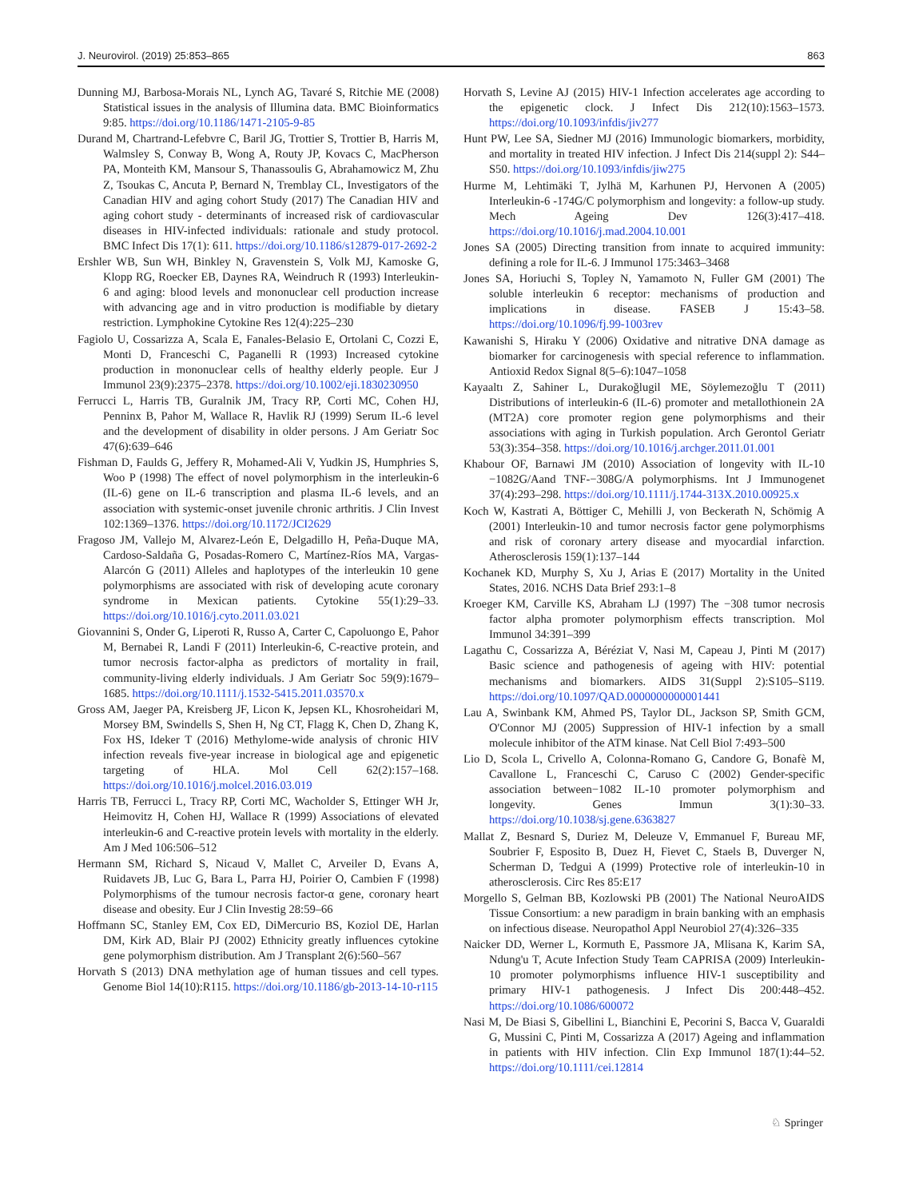J. Neurovirol. (2019) 25:853–865 863
Dunning MJ, Barbosa-Morais NL, Lynch AG, Tavaré S, Ritchie ME (2008) Statistical issues in the analysis of Illumina data. BMC Bioinformatics 9:85. https://doi.org/10.1186/1471-2105-9-85
Durand M, Chartrand-Lefebvre C, Baril JG, Trottier S, Trottier B, Harris M, Walmsley S, Conway B, Wong A, Routy JP, Kovacs C, MacPherson PA, Monteith KM, Mansour S, Thanassoulis G, Abrahamowicz M, Zhu Z, Tsoukas C, Ancuta P, Bernard N, Tremblay CL, Investigators of the Canadian HIV and aging cohort Study (2017) The Canadian HIV and aging cohort study - determinants of increased risk of cardiovascular diseases in HIV-infected individuals: rationale and study protocol. BMC Infect Dis 17(1): 611. https://doi.org/10.1186/s12879-017-2692-2
Ershler WB, Sun WH, Binkley N, Gravenstein S, Volk MJ, Kamoske G, Klopp RG, Roecker EB, Daynes RA, Weindruch R (1993) Interleukin-6 and aging: blood levels and mononuclear cell production increase with advancing age and in vitro production is modifiable by dietary restriction. Lymphokine Cytokine Res 12(4):225–230
Fagiolo U, Cossarizza A, Scala E, Fanales-Belasio E, Ortolani C, Cozzi E, Monti D, Franceschi C, Paganelli R (1993) Increased cytokine production in mononuclear cells of healthy elderly people. Eur J Immunol 23(9):2375–2378. https://doi.org/10.1002/eji.1830230950
Ferrucci L, Harris TB, Guralnik JM, Tracy RP, Corti MC, Cohen HJ, Penninx B, Pahor M, Wallace R, Havlik RJ (1999) Serum IL-6 level and the development of disability in older persons. J Am Geriatr Soc 47(6):639–646
Fishman D, Faulds G, Jeffery R, Mohamed-Ali V, Yudkin JS, Humphries S, Woo P (1998) The effect of novel polymorphism in the interleukin-6 (IL-6) gene on IL-6 transcription and plasma IL-6 levels, and an association with systemic-onset juvenile chronic arthritis. J Clin Invest 102:1369–1376. https://doi.org/10.1172/JCI2629
Fragoso JM, Vallejo M, Alvarez-León E, Delgadillo H, Peña-Duque MA, Cardoso-Saldaña G, Posadas-Romero C, Martínez-Ríos MA, Vargas-Alarcón G (2011) Alleles and haplotypes of the interleukin 10 gene polymorphisms are associated with risk of developing acute coronary syndrome in Mexican patients. Cytokine 55(1):29–33. https://doi.org/10.1016/j.cyto.2011.03.021
Giovannini S, Onder G, Liperoti R, Russo A, Carter C, Capoluongo E, Pahor M, Bernabei R, Landi F (2011) Interleukin-6, C-reactive protein, and tumor necrosis factor-alpha as predictors of mortality in frail, community-living elderly individuals. J Am Geriatr Soc 59(9):1679–1685. https://doi.org/10.1111/j.1532-5415.2011.03570.x
Gross AM, Jaeger PA, Kreisberg JF, Licon K, Jepsen KL, Khosroheidari M, Morsey BM, Swindells S, Shen H, Ng CT, Flagg K, Chen D, Zhang K, Fox HS, Ideker T (2016) Methylome-wide analysis of chronic HIV infection reveals five-year increase in biological age and epigenetic targeting of HLA. Mol Cell 62(2):157–168. https://doi.org/10.1016/j.molcel.2016.03.019
Harris TB, Ferrucci L, Tracy RP, Corti MC, Wacholder S, Ettinger WH Jr, Heimovitz H, Cohen HJ, Wallace R (1999) Associations of elevated interleukin-6 and C-reactive protein levels with mortality in the elderly. Am J Med 106:506–512
Hermann SM, Richard S, Nicaud V, Mallet C, Arveiler D, Evans A, Ruidavets JB, Luc G, Bara L, Parra HJ, Poirier O, Cambien F (1998) Polymorphisms of the tumour necrosis factor-α gene, coronary heart disease and obesity. Eur J Clin Investig 28:59–66
Hoffmann SC, Stanley EM, Cox ED, DiMercurio BS, Koziol DE, Harlan DM, Kirk AD, Blair PJ (2002) Ethnicity greatly influences cytokine gene polymorphism distribution. Am J Transplant 2(6):560–567
Horvath S (2013) DNA methylation age of human tissues and cell types. Genome Biol 14(10):R115. https://doi.org/10.1186/gb-2013-14-10-r115
Horvath S, Levine AJ (2015) HIV-1 Infection accelerates age according to the epigenetic clock. J Infect Dis 212(10):1563–1573. https://doi.org/10.1093/infdis/jiv277
Hunt PW, Lee SA, Siedner MJ (2016) Immunologic biomarkers, morbidity, and mortality in treated HIV infection. J Infect Dis 214(suppl 2): S44–S50. https://doi.org/10.1093/infdis/jiw275
Hurme M, Lehtimäki T, Jylhä M, Karhunen PJ, Hervonen A (2005) Interleukin-6 -174G/C polymorphism and longevity: a follow-up study. Mech Ageing Dev 126(3):417–418. https://doi.org/10.1016/j.mad.2004.10.001
Jones SA (2005) Directing transition from innate to acquired immunity: defining a role for IL-6. J Immunol 175:3463–3468
Jones SA, Horiuchi S, Topley N, Yamamoto N, Fuller GM (2001) The soluble interleukin 6 receptor: mechanisms of production and implications in disease. FASEB J 15:43–58. https://doi.org/10.1096/fj.99-1003rev
Kawanishi S, Hiraku Y (2006) Oxidative and nitrative DNA damage as biomarker for carcinogenesis with special reference to inflammation. Antioxid Redox Signal 8(5–6):1047–1058
Kayaaltı Z, Sahiner L, Durakoğlugil ME, Söylemezoğlu T (2011) Distributions of interleukin-6 (IL-6) promoter and metallothionein 2A (MT2A) core promoter region gene polymorphisms and their associations with aging in Turkish population. Arch Gerontol Geriatr 53(3):354–358. https://doi.org/10.1016/j.archger.2011.01.001
Khabour OF, Barnawi JM (2010) Association of longevity with IL-10 −1082G/Aand TNF-−308G/A polymorphisms. Int J Immunogenet 37(4):293–298. https://doi.org/10.1111/j.1744-313X.2010.00925.x
Koch W, Kastrati A, Böttiger C, Mehilli J, von Beckerath N, Schömig A (2001) Interleukin-10 and tumor necrosis factor gene polymorphisms and risk of coronary artery disease and myocardial infarction. Atherosclerosis 159(1):137–144
Kochanek KD, Murphy S, Xu J, Arias E (2017) Mortality in the United States, 2016. NCHS Data Brief 293:1–8
Kroeger KM, Carville KS, Abraham LJ (1997) The −308 tumor necrosis factor alpha promoter polymorphism effects transcription. Mol Immunol 34:391–399
Lagathu C, Cossarizza A, Béréziat V, Nasi M, Capeau J, Pinti M (2017) Basic science and pathogenesis of ageing with HIV: potential mechanisms and biomarkers. AIDS 31(Suppl 2):S105–S119. https://doi.org/10.1097/QAD.0000000000001441
Lau A, Swinbank KM, Ahmed PS, Taylor DL, Jackson SP, Smith GCM, O'Connor MJ (2005) Suppression of HIV-1 infection by a small molecule inhibitor of the ATM kinase. Nat Cell Biol 7:493–500
Lio D, Scola L, Crivello A, Colonna-Romano G, Candore G, Bonafè M, Cavallone L, Franceschi C, Caruso C (2002) Gender-specific association between−1082 IL-10 promoter polymorphism and longevity. Genes Immun 3(1):30–33. https://doi.org/10.1038/sj.gene.6363827
Mallat Z, Besnard S, Duriez M, Deleuze V, Emmanuel F, Bureau MF, Soubrier F, Esposito B, Duez H, Fievet C, Staels B, Duverger N, Scherman D, Tedgui A (1999) Protective role of interleukin-10 in atherosclerosis. Circ Res 85:E17
Morgello S, Gelman BB, Kozlowski PB (2001) The National NeuroAIDS Tissue Consortium: a new paradigm in brain banking with an emphasis on infectious disease. Neuropathol Appl Neurobiol 27(4):326–335
Naicker DD, Werner L, Kormuth E, Passmore JA, Mlisana K, Karim SA, Ndung'u T, Acute Infection Study Team CAPRISA (2009) Interleukin-10 promoter polymorphisms influence HIV-1 susceptibility and primary HIV-1 pathogenesis. J Infect Dis 200:448–452. https://doi.org/10.1086/600072
Nasi M, De Biasi S, Gibellini L, Bianchini E, Pecorini S, Bacca V, Guaraldi G, Mussini C, Pinti M, Cossarizza A (2017) Ageing and inflammation in patients with HIV infection. Clin Exp Immunol 187(1):44–52. https://doi.org/10.1111/cei.12814
♘ Springer